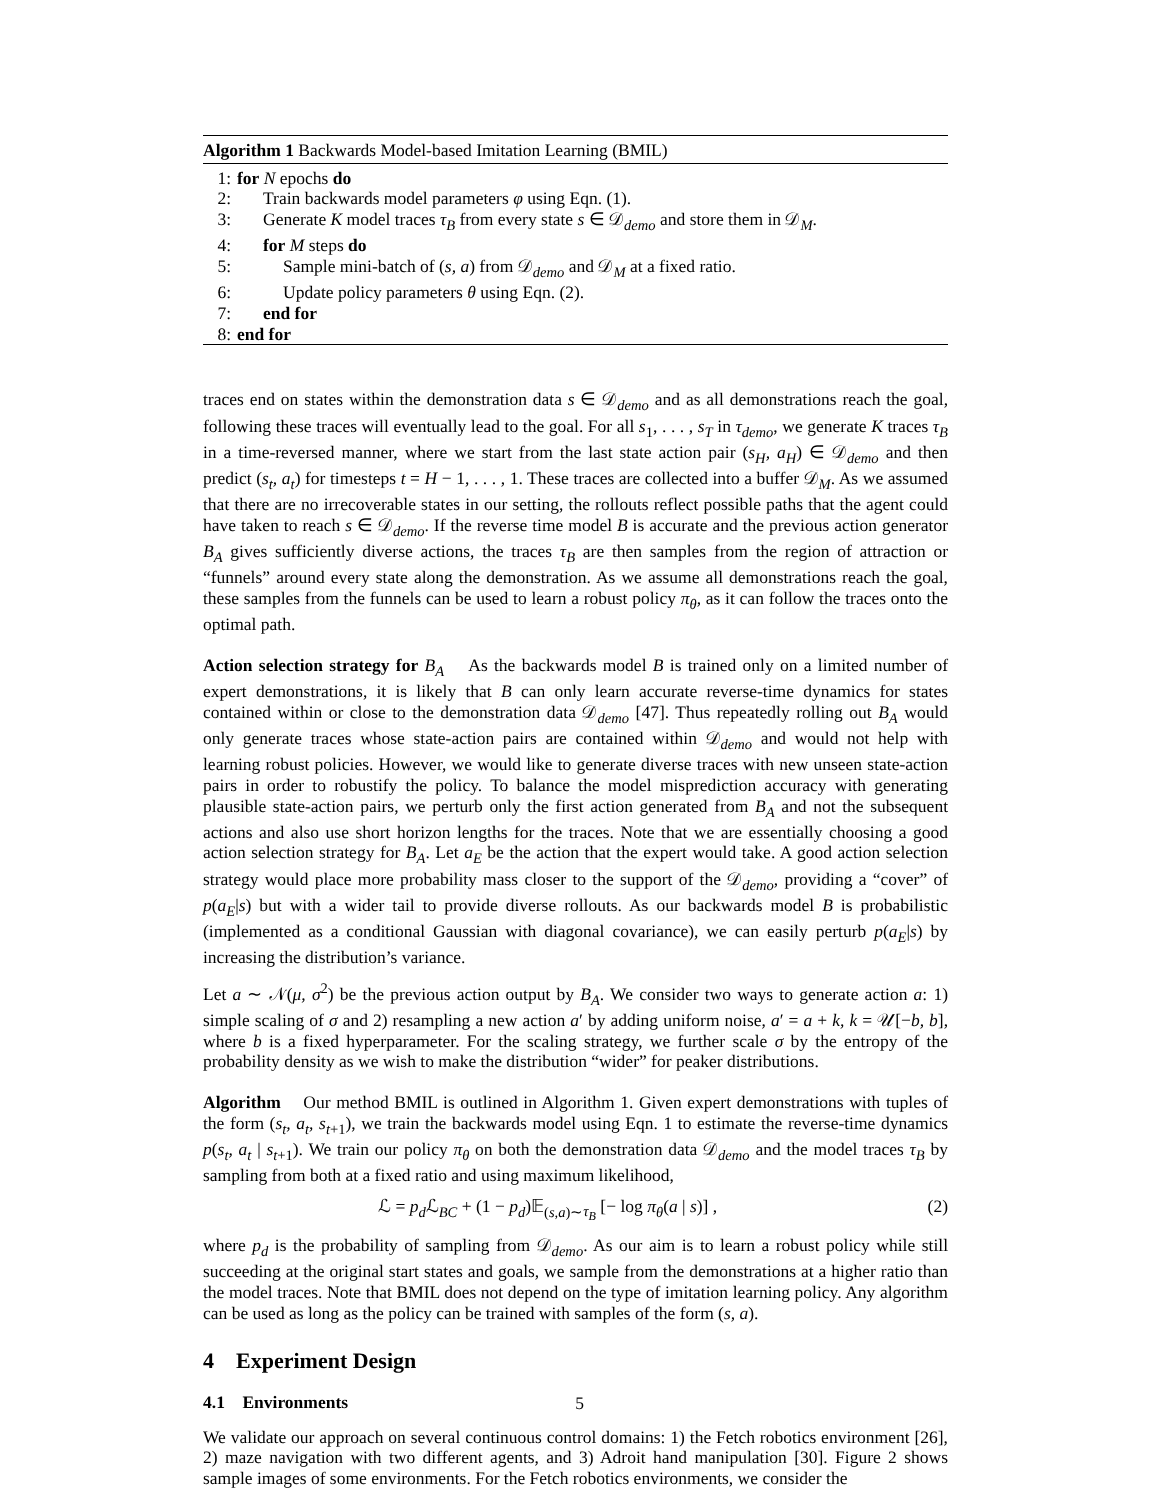Algorithm 1 Backwards Model-based Imitation Learning (BMIL)
1: for N epochs do
2: Train backwards model parameters φ using Eqn. (1).
3: Generate K model traces τ<sub>B</sub> from every state s ∈ 𝒟<sub>demo</sub> and store them in 𝒟<sub>M</sub>.
4: for M steps do
5: Sample mini-batch of (s, a) from 𝒟<sub>demo</sub> and 𝒟<sub>M</sub> at a fixed ratio.
6: Update policy parameters θ using Eqn. (2).
7: end for
8: end for
traces end on states within the demonstration data s ∈ 𝒟<sub>demo</sub> and as all demonstrations reach the goal, following these traces will eventually lead to the goal. For all s<sub>1</sub>, . . . , s<sub>T</sub> in τ<sub>demo</sub>, we generate K traces τ<sub>B</sub> in a time-reversed manner, where we start from the last state action pair (s<sub>H</sub>, a<sub>H</sub>) ∈ 𝒟<sub>demo</sub> and then predict (s<sub>t</sub>, a<sub>t</sub>) for timesteps t = H − 1, . . . , 1. These traces are collected into a buffer 𝒟<sub>M</sub>. As we assumed that there are no irrecoverable states in our setting, the rollouts reflect possible paths that the agent could have taken to reach s ∈ 𝒟<sub>demo</sub>. If the reverse time model B is accurate and the previous action generator B<sub>A</sub> gives sufficiently diverse actions, the traces τ<sub>B</sub> are then samples from the region of attraction or “funnels” around every state along the demonstration. As we assume all demonstrations reach the goal, these samples from the funnels can be used to learn a robust policy π<sub>θ</sub>, as it can follow the traces onto the optimal path.
Action selection strategy for B<sub>A</sub> As the backwards model B is trained only on a limited number of expert demonstrations, it is likely that B can only learn accurate reverse-time dynamics for states contained within or close to the demonstration data 𝒟<sub>demo</sub> [47]. Thus repeatedly rolling out B<sub>A</sub> would only generate traces whose state-action pairs are contained within 𝒟<sub>demo</sub> and would not help with learning robust policies. However, we would like to generate diverse traces with new unseen state-action pairs in order to robustify the policy. To balance the model misprediction accuracy with generating plausible state-action pairs, we perturb only the first action generated from B<sub>A</sub> and not the subsequent actions and also use short horizon lengths for the traces. Note that we are essentially choosing a good action selection strategy for B<sub>A</sub>. Let a<sub>E</sub> be the action that the expert would take. A good action selection strategy would place more probability mass closer to the support of the 𝒟<sub>demo</sub>, providing a “cover” of p(a<sub>E</sub>|s) but with a wider tail to provide diverse rollouts. As our backwards model B is probabilistic (implemented as a conditional Gaussian with diagonal covariance), we can easily perturb p(a<sub>E</sub>|s) by increasing the distribution’s variance.
Let a ∼ 𝒩(μ, σ<sup>2</sup>) be the previous action output by B<sub>A</sub>. We consider two ways to generate action a: 1) simple scaling of σ and 2) resampling a new action a′ by adding uniform noise, a′ = a + k, k = 𝒰[−b, b], where b is a fixed hyperparameter. For the scaling strategy, we further scale σ by the entropy of the probability density as we wish to make the distribution “wider” for peaker distributions.
Algorithm Our method BMIL is outlined in Algorithm 1. Given expert demonstrations with tuples of the form (s<sub>t</sub>, a<sub>t</sub>, s<sub>t+1</sub>), we train the backwards model using Eqn. 1 to estimate the reverse-time dynamics p(s<sub>t</sub>, a<sub>t</sub> | s<sub>t+1</sub>). We train our policy π<sub>θ</sub> on both the demonstration data 𝒟<sub>demo</sub> and the model traces τ<sub>B</sub> by sampling from both at a fixed ratio and using maximum likelihood,
ℒ = p<sub>d</sub> ℒ<sub>BC</sub> + (1 − p<sub>d</sub>)𝔼<sub>(s,a)∼τ<sub>B</sub></sub> [− log π<sub>θ</sub>(a | s)] , (2)
where p<sub>d</sub> is the probability of sampling from 𝒟<sub>demo</sub>. As our aim is to learn a robust policy while still succeeding at the original start states and goals, we sample from the demonstrations at a higher ratio than the model traces. Note that BMIL does not depend on the type of imitation learning policy. Any algorithm can be used as long as the policy can be trained with samples of the form (s, a).
4 Experiment Design
4.1 Environments
We validate our approach on several continuous control domains: 1) the Fetch robotics environment [26], 2) maze navigation with two different agents, and 3) Adroit hand manipulation [30]. Figure 2 shows sample images of some environments. For the Fetch robotics environments, we consider the
5